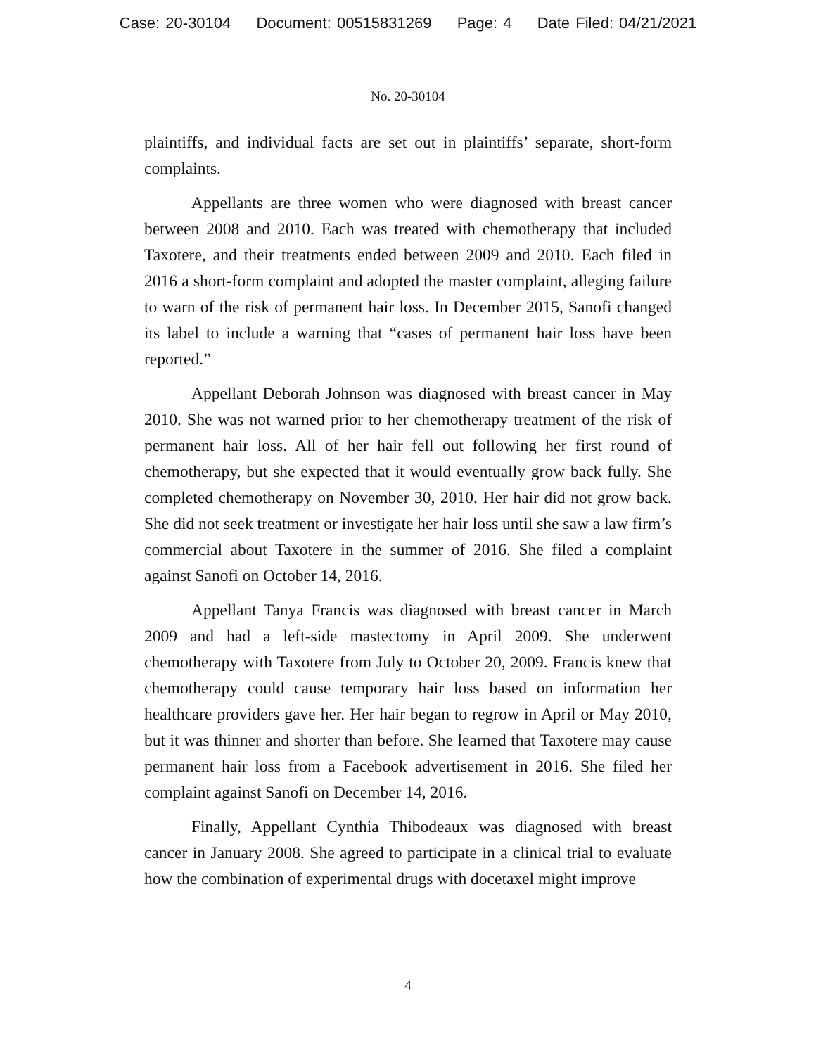Case: 20-30104 Document: 00515831269 Page: 4 Date Filed: 04/21/2021
No. 20-30104
plaintiffs, and individual facts are set out in plaintiffs’ separate, short-form complaints.
Appellants are three women who were diagnosed with breast cancer between 2008 and 2010. Each was treated with chemotherapy that included Taxotere, and their treatments ended between 2009 and 2010. Each filed in 2016 a short-form complaint and adopted the master complaint, alleging failure to warn of the risk of permanent hair loss. In December 2015, Sanofi changed its label to include a warning that “cases of permanent hair loss have been reported.”
Appellant Deborah Johnson was diagnosed with breast cancer in May 2010. She was not warned prior to her chemotherapy treatment of the risk of permanent hair loss. All of her hair fell out following her first round of chemotherapy, but she expected that it would eventually grow back fully. She completed chemotherapy on November 30, 2010. Her hair did not grow back. She did not seek treatment or investigate her hair loss until she saw a law firm’s commercial about Taxotere in the summer of 2016. She filed a complaint against Sanofi on October 14, 2016.
Appellant Tanya Francis was diagnosed with breast cancer in March 2009 and had a left-side mastectomy in April 2009. She underwent chemotherapy with Taxotere from July to October 20, 2009. Francis knew that chemotherapy could cause temporary hair loss based on information her healthcare providers gave her. Her hair began to regrow in April or May 2010, but it was thinner and shorter than before. She learned that Taxotere may cause permanent hair loss from a Facebook advertisement in 2016. She filed her complaint against Sanofi on December 14, 2016.
Finally, Appellant Cynthia Thibodeaux was diagnosed with breast cancer in January 2008. She agreed to participate in a clinical trial to evaluate how the combination of experimental drugs with docetaxel might improve
4